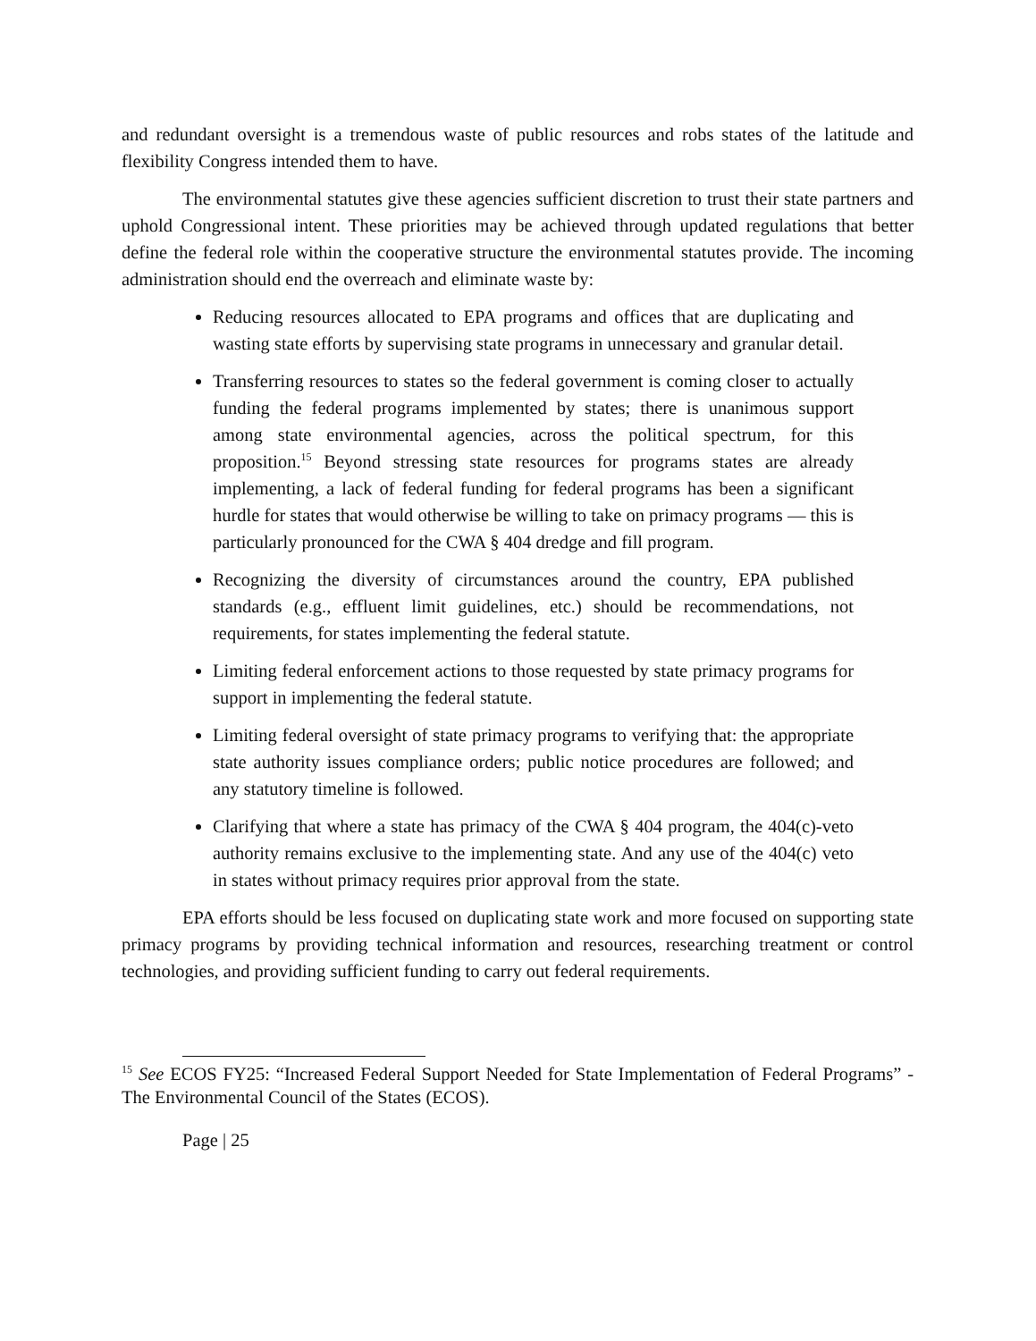and redundant oversight is a tremendous waste of public resources and robs states of the latitude and flexibility Congress intended them to have.
The environmental statutes give these agencies sufficient discretion to trust their state partners and uphold Congressional intent. These priorities may be achieved through updated regulations that better define the federal role within the cooperative structure the environmental statutes provide. The incoming administration should end the overreach and eliminate waste by:
Reducing resources allocated to EPA programs and offices that are duplicating and wasting state efforts by supervising state programs in unnecessary and granular detail.
Transferring resources to states so the federal government is coming closer to actually funding the federal programs implemented by states; there is unanimous support among state environmental agencies, across the political spectrum, for this proposition.<sup>15</sup> Beyond stressing state resources for programs states are already implementing, a lack of federal funding for federal programs has been a significant hurdle for states that would otherwise be willing to take on primacy programs — this is particularly pronounced for the CWA § 404 dredge and fill program.
Recognizing the diversity of circumstances around the country, EPA published standards (e.g., effluent limit guidelines, etc.) should be recommendations, not requirements, for states implementing the federal statute.
Limiting federal enforcement actions to those requested by state primacy programs for support in implementing the federal statute.
Limiting federal oversight of state primacy programs to verifying that: the appropriate state authority issues compliance orders; public notice procedures are followed; and any statutory timeline is followed.
Clarifying that where a state has primacy of the CWA § 404 program, the 404(c)-veto authority remains exclusive to the implementing state. And any use of the 404(c) veto in states without primacy requires prior approval from the state.
EPA efforts should be less focused on duplicating state work and more focused on supporting state primacy programs by providing technical information and resources, researching treatment or control technologies, and providing sufficient funding to carry out federal requirements.
<sup>15</sup> See ECOS FY25: “Increased Federal Support Needed for State Implementation of Federal Programs” - The Environmental Council of the States (ECOS).
Page | 25